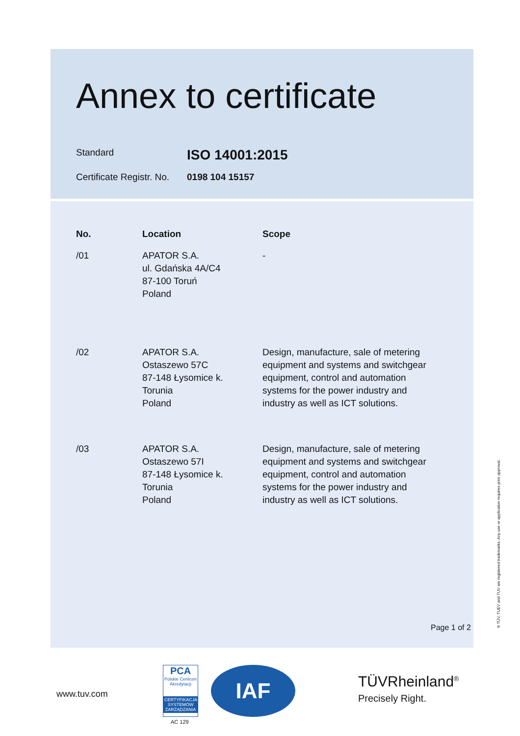Annex to certificate
Standard ISO 14001:2015
Certificate Registr. No. 0198 104 15157
| No. | Location | Scope |
| --- | --- | --- |
| /01 | APATOR S.A. ul. Gdańska 4A/C4 87-100 Toruń Poland | - |
| /02 | APATOR S.A. Ostaszewo 57C 87-148 Łysomice k. Torunia Poland | Design, manufacture, sale of metering equipment and systems and switchgear equipment, control and automation systems for the power industry and industry as well as ICT solutions. |
| /03 | APATOR S.A. Ostaszewo 57I 87-148 Łysomice k. Torunia Poland | Design, manufacture, sale of metering equipment and systems and switchgear equipment, control and automation systems for the power industry and industry as well as ICT solutions. |
Page 1 of 2 ® TÜV, TUEV and TUV are registered trademarks. Any use or application requires prior approval.
www.tuv.com
PCA
Polskie Centrum Akredytacji
CERTYFIKACJA SYSTEMÓW ZARZĄDZANIA
AC 129
IAF TÜVRheinland<sup>®</sup>
Precisely Right.